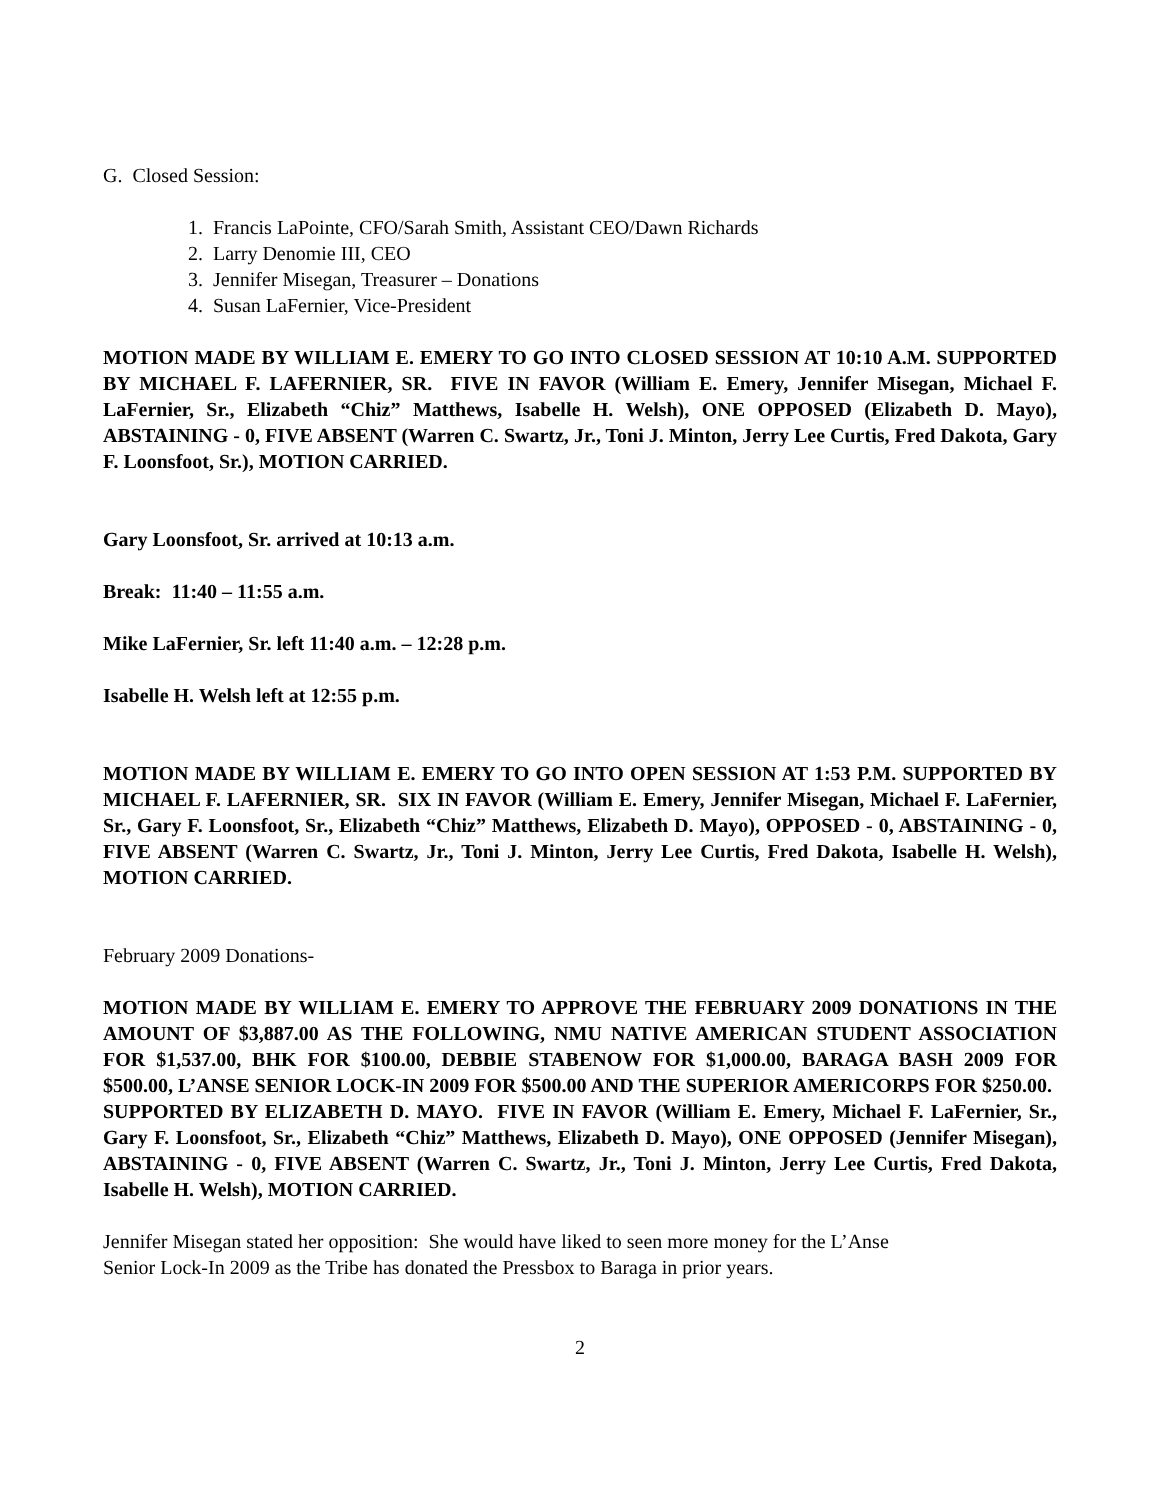G. Closed Session:
1. Francis LaPointe, CFO/Sarah Smith, Assistant CEO/Dawn Richards
2. Larry Denomie III, CEO
3. Jennifer Misegan, Treasurer – Donations
4. Susan LaFernier, Vice-President
MOTION MADE BY WILLIAM E. EMERY TO GO INTO CLOSED SESSION AT 10:10 A.M. SUPPORTED BY MICHAEL F. LAFERNIER, SR. FIVE IN FAVOR (William E. Emery, Jennifer Misegan, Michael F. LaFernier, Sr., Elizabeth “Chiz” Matthews, Isabelle H. Welsh), ONE OPPOSED (Elizabeth D. Mayo), ABSTAINING - 0, FIVE ABSENT (Warren C. Swartz, Jr., Toni J. Minton, Jerry Lee Curtis, Fred Dakota, Gary F. Loonsfoot, Sr.), MOTION CARRIED.
Gary Loonsfoot, Sr. arrived at 10:13 a.m.
Break: 11:40 – 11:55 a.m.
Mike LaFernier, Sr. left 11:40 a.m. – 12:28 p.m.
Isabelle H. Welsh left at 12:55 p.m.
MOTION MADE BY WILLIAM E. EMERY TO GO INTO OPEN SESSION AT 1:53 P.M. SUPPORTED BY MICHAEL F. LAFERNIER, SR. SIX IN FAVOR (William E. Emery, Jennifer Misegan, Michael F. LaFernier, Sr., Gary F. Loonsfoot, Sr., Elizabeth “Chiz” Matthews, Elizabeth D. Mayo), OPPOSED - 0, ABSTAINING - 0, FIVE ABSENT (Warren C. Swartz, Jr., Toni J. Minton, Jerry Lee Curtis, Fred Dakota, Isabelle H. Welsh), MOTION CARRIED.
February 2009 Donations-
MOTION MADE BY WILLIAM E. EMERY TO APPROVE THE FEBRUARY 2009 DONATIONS IN THE AMOUNT OF $3,887.00 AS THE FOLLOWING, NMU NATIVE AMERICAN STUDENT ASSOCIATION FOR $1,537.00, BHK FOR $100.00, DEBBIE STABENOW FOR $1,000.00, BARAGA BASH 2009 FOR $500.00, L’ANSE SENIOR LOCK-IN 2009 FOR $500.00 AND THE SUPERIOR AMERICORPS FOR $250.00. SUPPORTED BY ELIZABETH D. MAYO. FIVE IN FAVOR (William E. Emery, Michael F. LaFernier, Sr., Gary F. Loonsfoot, Sr., Elizabeth “Chiz” Matthews, Elizabeth D. Mayo), ONE OPPOSED (Jennifer Misegan), ABSTAINING - 0, FIVE ABSENT (Warren C. Swartz, Jr., Toni J. Minton, Jerry Lee Curtis, Fred Dakota, Isabelle H. Welsh), MOTION CARRIED.
Jennifer Misegan stated her opposition: She would have liked to seen more money for the L’Anse
Senior Lock-In 2009 as the Tribe has donated the Pressbox to Baraga in prior years.
2